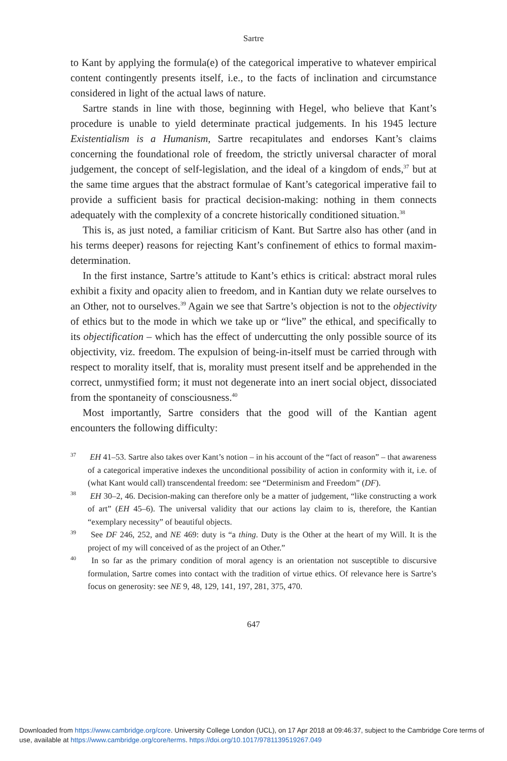Sartre
to Kant by applying the formula(e) of the categorical imperative to whatever empirical content contingently presents itself, i.e., to the facts of inclination and circumstance considered in light of the actual laws of nature.
Sartre stands in line with those, beginning with Hegel, who believe that Kant’s procedure is unable to yield determinate practical judgements. In his 1945 lecture Existentialism is a Humanism, Sartre recapitulates and endorses Kant’s claims concerning the foundational role of freedom, the strictly universal character of moral judgement, the concept of self-legislation, and the ideal of a kingdom of ends,<sup>37</sup> but at the same time argues that the abstract formulae of Kant’s categorical imperative fail to provide a sufficient basis for practical decision-making: nothing in them connects adequately with the complexity of a concrete historically conditioned situation.<sup>38</sup>
This is, as just noted, a familiar criticism of Kant. But Sartre also has other (and in his terms deeper) reasons for rejecting Kant’s confinement of ethics to formal maxim-determination.
In the first instance, Sartre’s attitude to Kant’s ethics is critical: abstract moral rules exhibit a fixity and opacity alien to freedom, and in Kantian duty we relate ourselves to an Other, not to ourselves.<sup>39</sup> Again we see that Sartre’s objection is not to the objectivity of ethics but to the mode in which we take up or “live” the ethical, and specifically to its objectification – which has the effect of undercutting the only possible source of its objectivity, viz. freedom. The expulsion of being-in-itself must be carried through with respect to morality itself, that is, morality must present itself and be apprehended in the correct, unmystified form; it must not degenerate into an inert social object, dissociated from the spontaneity of consciousness.<sup>40</sup>
Most importantly, Sartre considers that the good will of the Kantian agent encounters the following difficulty:
<sup>37</sup> EH 41–53. Sartre also takes over Kant’s notion – in his account of the “fact of reason” – that awareness of a categorical imperative indexes the unconditional possibility of action in conformity with it, i.e. of (what Kant would call) transcendental freedom: see “Determinism and Freedom” (DF).
<sup>38</sup> EH 30–2, 46. Decision-making can therefore only be a matter of judgement, “like constructing a work of art” (EH 45–6). The universal validity that our actions lay claim to is, therefore, the Kantian “exemplary necessity” of beautiful objects.
<sup>39</sup> See DF 246, 252, and NE 469: duty is “a thing. Duty is the Other at the heart of my Will. It is the project of my will conceived of as the project of an Other.”
<sup>40</sup> In so far as the primary condition of moral agency is an orientation not susceptible to discursive formulation, Sartre comes into contact with the tradition of virtue ethics. Of relevance here is Sartre’s focus on generosity: see NE 9, 48, 129, 141, 197, 281, 375, 470.
647
Downloaded from https://www.cambridge.org/core. University College London (UCL), on 17 Apr 2018 at 09:46:37, subject to the Cambridge Core terms of use, available at https://www.cambridge.org/core/terms. https://doi.org/10.1017/9781139519267.049